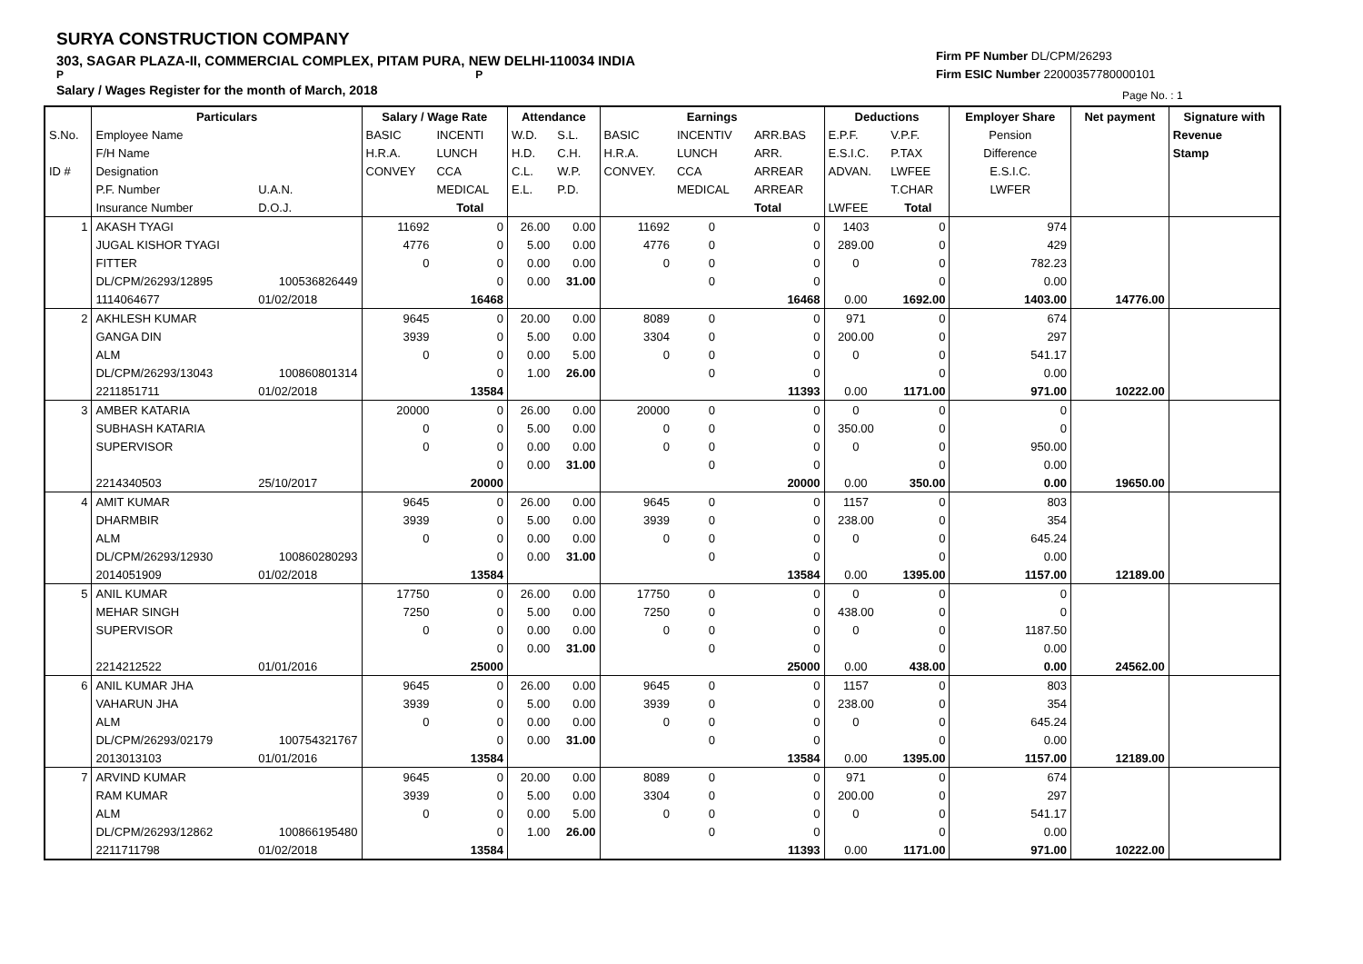SURYA CONSTRUCTION COMPANY
303, SAGAR PLAZA-II, COMMERCIAL COMPLEX, PITAM PURA, NEW DELHI-110034 INDIA
P P
Salary / Wages Register for the month of March, 2018
Firm PF Number DL/CPM/26293
Firm ESIC Number 22000357780000101
Page No. : 1
| | Particulars | | Salary / Wage Rate | | Attendance | | Earnings | | | Deductions | | Employer Share | Net payment | Signature with |
| --- | --- | --- | --- | --- | --- | --- | --- | --- | --- | --- | --- | --- | --- | --- |
| S.No. | Employee Name | | BASIC | INCENTI | W.D. | S.L. | BASIC | INCENTIV | ARR.BAS | E.P.F. | V.P.F. | Pension | | Revenue |
| | F/H Name | | H.R.A. | LUNCH | H.D. | C.H. | H.R.A. | LUNCH | ARR. | E.S.I.C. | P.TAX | Difference | | Stamp |
| ID # | Designation | | CONVEY | CCA | C.L. | W.P. | CONVEY. | CCA | ARREAR | ADVAN. | LWFEE | E.S.I.C. | | |
| | P.F. Number | U.A.N. | | MEDICAL | E.L. | P.D. | | MEDICAL | ARREAR | | T.CHAR | LWFER | | |
| | Insurance Number | D.O.J. | | Total | | | | | Total | LWFEE | Total | | | |
| 1 | AKASH TYAGI | | 11692 | 0 | 26.00 | 0.00 | 11692 | 0 | 0 | 1403 | 0 | 974 | | |
| | JUGAL KISHOR TYAGI | | 4776 | 0 | 5.00 | 0.00 | 4776 | 0 | 0 | 289.00 | 0 | 429 | | |
| | FITTER | | 0 | 0 | 0.00 | 0.00 | 0 | 0 | 0 | 0 | 0 | 782.23 | | |
| | DL/CPM/26293/12895 | 100536826449 | | 0 | 0.00 | 31.00 | | 0 | 0 | | 0 | 0.00 | | |
| | 1114064677 | 01/02/2018 | | 16468 | | | | | 16468 | 0.00 | 1692.00 | 1403.00 | 14776.00 | |
| 2 | AKHLESH KUMAR | | 9645 | 0 | 20.00 | 0.00 | 8089 | 0 | 0 | 971 | 0 | 674 | | |
| | GANGA DIN | | 3939 | 0 | 5.00 | 0.00 | 3304 | 0 | 0 | 200.00 | 0 | 297 | | |
| | ALM | | 0 | 0 | 0.00 | 5.00 | 0 | 0 | 0 | 0 | 0 | 541.17 | | |
| | DL/CPM/26293/13043 | 100860801314 | | 0 | 1.00 | 26.00 | | 0 | 0 | | 0 | 0.00 | | |
| | 2211851711 | 01/02/2018 | | 13584 | | | | | 11393 | 0.00 | 1171.00 | 971.00 | 10222.00 | |
| 3 | AMBER KATARIA | | 20000 | 0 | 26.00 | 0.00 | 20000 | 0 | 0 | 0 | 0 | 0 | | |
| | SUBHASH KATARIA | | 0 | 0 | 5.00 | 0.00 | 0 | 0 | 0 | 350.00 | 0 | 0 | | |
| | SUPERVISOR | | 0 | 0 | 0.00 | 0.00 | 0 | 0 | 0 | 0 | 0 | 950.00 | | |
| | | | | 0 | 0.00 | 31.00 | | 0 | 0 | | 0 | 0.00 | | |
| | 2214340503 | 25/10/2017 | | 20000 | | | | | 20000 | 0.00 | 350.00 | 0.00 | 19650.00 | |
| 4 | AMIT KUMAR | | 9645 | 0 | 26.00 | 0.00 | 9645 | 0 | 0 | 1157 | 0 | 803 | | |
| | DHARMBIR | | 3939 | 0 | 5.00 | 0.00 | 3939 | 0 | 0 | 238.00 | 0 | 354 | | |
| | ALM | | 0 | 0 | 0.00 | 0.00 | 0 | 0 | 0 | 0 | 0 | 645.24 | | |
| | DL/CPM/26293/12930 | 100860280293 | | 0 | 0.00 | 31.00 | | 0 | 0 | | 0 | 0.00 | | |
| | 2014051909 | 01/02/2018 | | 13584 | | | | | 13584 | 0.00 | 1395.00 | 1157.00 | 12189.00 | |
| 5 | ANIL KUMAR | | 17750 | 0 | 26.00 | 0.00 | 17750 | 0 | 0 | 0 | 0 | 0 | | |
| | MEHAR SINGH | | 7250 | 0 | 5.00 | 0.00 | 7250 | 0 | 0 | 438.00 | 0 | 0 | | |
| | SUPERVISOR | | 0 | 0 | 0.00 | 0.00 | 0 | 0 | 0 | 0 | 0 | 1187.50 | | |
| | | | | 0 | 0.00 | 31.00 | | 0 | 0 | | 0 | 0.00 | | |
| | 2214212522 | 01/01/2016 | | 25000 | | | | | 25000 | 0.00 | 438.00 | 0.00 | 24562.00 | |
| 6 | ANIL KUMAR JHA | | 9645 | 0 | 26.00 | 0.00 | 9645 | 0 | 0 | 1157 | 0 | 803 | | |
| | VAHARUN JHA | | 3939 | 0 | 5.00 | 0.00 | 3939 | 0 | 0 | 238.00 | 0 | 354 | | |
| | ALM | | 0 | 0 | 0.00 | 0.00 | 0 | 0 | 0 | 0 | 0 | 645.24 | | |
| | DL/CPM/26293/02179 | 100754321767 | | 0 | 0.00 | 31.00 | | 0 | 0 | | 0 | 0.00 | | |
| | 2013013103 | 01/01/2016 | | 13584 | | | | | 13584 | 0.00 | 1395.00 | 1157.00 | 12189.00 | |
| 7 | ARVIND KUMAR | | 9645 | 0 | 20.00 | 0.00 | 8089 | 0 | 0 | 971 | 0 | 674 | | |
| | RAM KUMAR | | 3939 | 0 | 5.00 | 0.00 | 3304 | 0 | 0 | 200.00 | 0 | 297 | | |
| | ALM | | 0 | 0 | 0.00 | 5.00 | 0 | 0 | 0 | 0 | 0 | 541.17 | | |
| | DL/CPM/26293/12862 | 100866195480 | | 0 | 1.00 | 26.00 | | 0 | 0 | | 0 | 0.00 | | |
| | 2211711798 | 01/02/2018 | | 13584 | | | | | 11393 | 0.00 | 1171.00 | 971.00 | 10222.00 | |